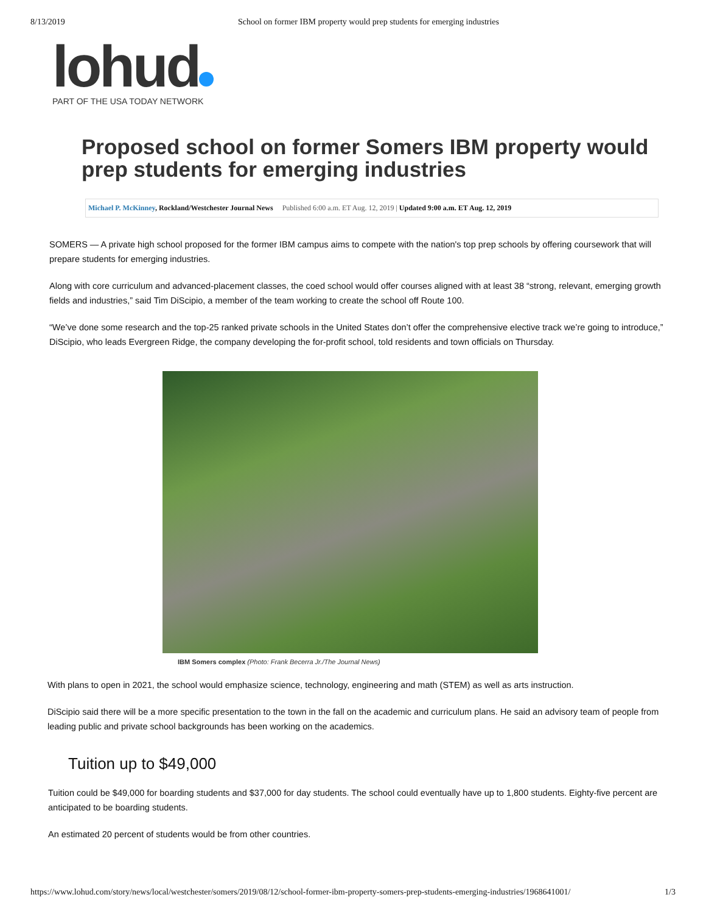8/13/2019 School on former IBM property would prep students for emerging industries
lohud
PART OF THE USA TODAY NETWORK
Proposed school on former Somers IBM property would prep students for emerging industries
Michael P. McKinney, Rockland/Westchester Journal News Published 6:00 a.m. ET Aug. 12, 2019 | Updated 9:00 a.m. ET Aug. 12, 2019
SOMERS — A private high school proposed for the former IBM campus aims to compete with the nation's top prep schools by offering coursework that will prepare students for emerging industries.
Along with core curriculum and advanced-placement classes, the coed school would offer courses aligned with at least 38 “strong, relevant, emerging growth fields and industries,” said Tim DiScipio, a member of the team working to create the school off Route 100.
“We’ve done some research and the top-25 ranked private schools in the United States don’t offer the comprehensive elective track we’re going to introduce,” DiScipio, who leads Evergreen Ridge, the company developing the for-profit school, told residents and town officials on Thursday.
IBM Somers complex (Photo: Frank Becerra Jr./The Journal News)
With plans to open in 2021, the school would emphasize science, technology, engineering and math (STEM) as well as arts instruction.
DiScipio said there will be a more specific presentation to the town in the fall on the academic and curriculum plans. He said an advisory team of people from leading public and private school backgrounds has been working on the academics.
Tuition up to $49,000
Tuition could be $49,000 for boarding students and $37,000 for day students. The school could eventually have up to 1,800 students. Eighty-five percent are anticipated to be boarding students.
An estimated 20 percent of students would be from other countries.
https://www.lohud.com/story/news/local/westchester/somers/2019/08/12/school-former-ibm-property-somers-prep-students-emerging-industries/1968641001/ 1/3